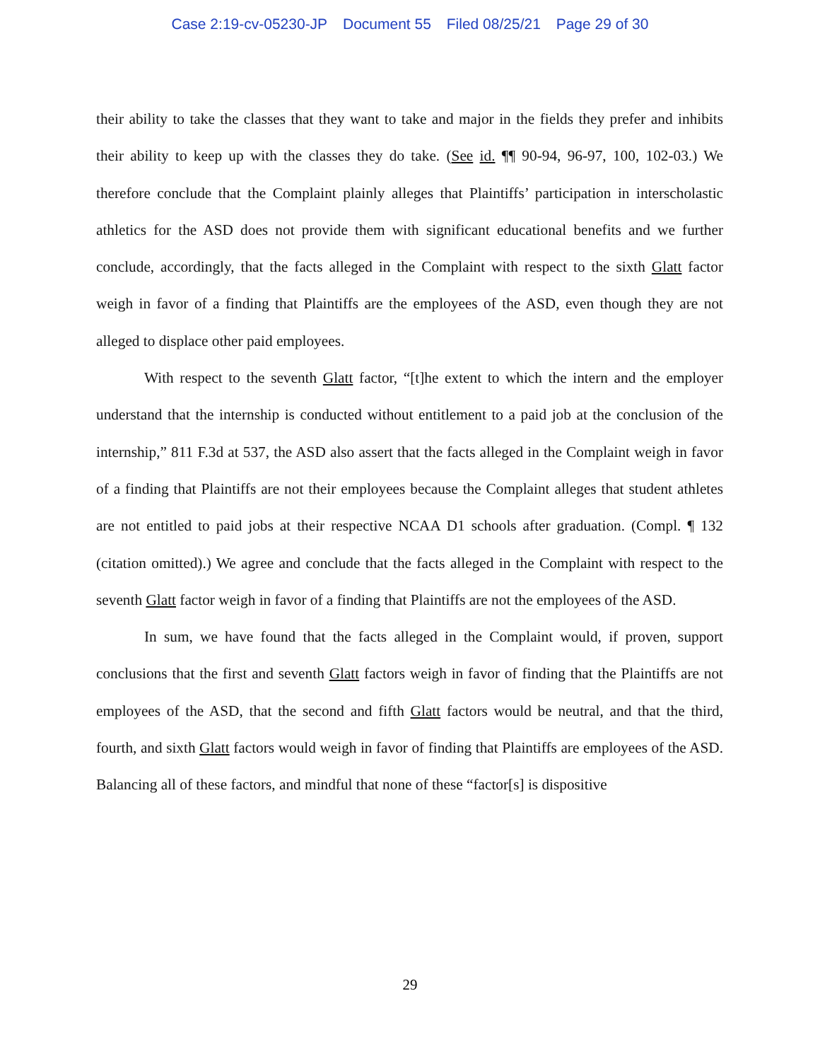Case 2:19-cv-05230-JP Document 55 Filed 08/25/21 Page 29 of 30
their ability to take the classes that they want to take and major in the fields they prefer and inhibits their ability to keep up with the classes they do take. (See id. ¶¶ 90-94, 96-97, 100, 102-03.) We therefore conclude that the Complaint plainly alleges that Plaintiffs’ participation in interscholastic athletics for the ASD does not provide them with significant educational benefits and we further conclude, accordingly, that the facts alleged in the Complaint with respect to the sixth Glatt factor weigh in favor of a finding that Plaintiffs are the employees of the ASD, even though they are not alleged to displace other paid employees.
With respect to the seventh Glatt factor, “[t]he extent to which the intern and the employer understand that the internship is conducted without entitlement to a paid job at the conclusion of the internship,” 811 F.3d at 537, the ASD also assert that the facts alleged in the Complaint weigh in favor of a finding that Plaintiffs are not their employees because the Complaint alleges that student athletes are not entitled to paid jobs at their respective NCAA D1 schools after graduation. (Compl. ¶ 132 (citation omitted).) We agree and conclude that the facts alleged in the Complaint with respect to the seventh Glatt factor weigh in favor of a finding that Plaintiffs are not the employees of the ASD.
In sum, we have found that the facts alleged in the Complaint would, if proven, support conclusions that the first and seventh Glatt factors weigh in favor of finding that the Plaintiffs are not employees of the ASD, that the second and fifth Glatt factors would be neutral, and that the third, fourth, and sixth Glatt factors would weigh in favor of finding that Plaintiffs are employees of the ASD. Balancing all of these factors, and mindful that none of these “factor[s] is dispositive
29